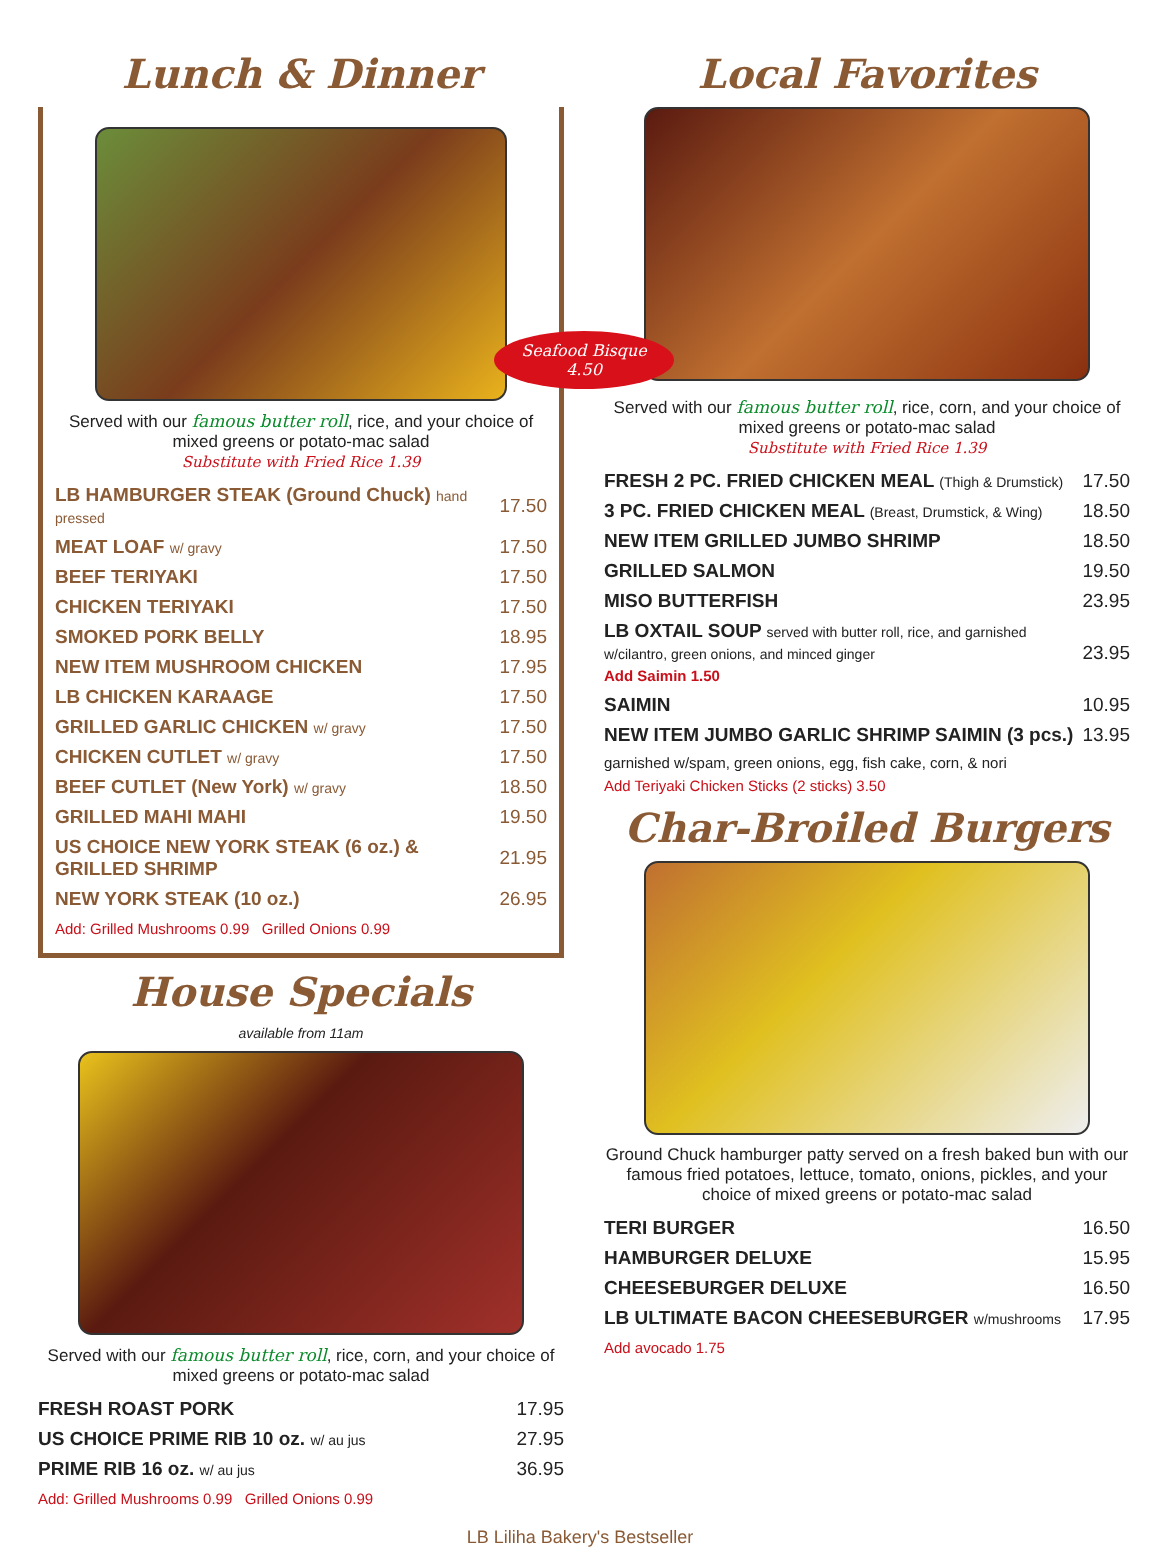Lunch & Dinner
Served with our famous butter roll, rice, and your choice of mixed greens or potato-mac salad
Substitute with Fried Rice 1.39
| LB HAMBURGER STEAK (Ground Chuck) hand pressed | 17.50 |
| MEAT LOAF w/ gravy | 17.50 |
| BEEF TERIYAKI | 17.50 |
| CHICKEN TERIYAKI | 17.50 |
| SMOKED PORK BELLY | 18.95 |
| NEW ITEM MUSHROOM CHICKEN | 17.95 |
| LB CHICKEN KARAAGE | 17.50 |
| GRILLED GARLIC CHICKEN w/ gravy | 17.50 |
| CHICKEN CUTLET w/ gravy | 17.50 |
| BEEF CUTLET (New York) w/ gravy | 18.50 |
| GRILLED MAHI MAHI | 19.50 |
| US CHOICE NEW YORK STEAK (6 oz.) & GRILLED SHRIMP | 21.95 |
| NEW YORK STEAK (10 oz.) | 26.95 |
Add: Grilled Mushrooms 0.99 Grilled Onions 0.99
House Specials
available from 11am
Served with our famous butter roll, rice, corn, and your choice of mixed greens or potato-mac salad
| FRESH ROAST PORK | 17.95 |
| US CHOICE PRIME RIB 10 oz. w/ au jus | 27.95 |
| PRIME RIB 16 oz. w/ au jus | 36.95 |
Add: Grilled Mushrooms 0.99 Grilled Onions 0.99
Local Favorites
Seafood Bisque 4.50
Served with our famous butter roll, rice, corn, and your choice of mixed greens or potato-mac salad
Substitute with Fried Rice 1.39
| FRESH 2 PC. FRIED CHICKEN MEAL (Thigh & Drumstick) | 17.50 |
| 3 PC. FRIED CHICKEN MEAL (Breast, Drumstick, & Wing) | 18.50 |
| NEW ITEM GRILLED JUMBO SHRIMP | 18.50 |
| GRILLED SALMON | 19.50 |
| MISO BUTTERFISH | 23.95 |
| LB OXTAIL SOUP served with butter roll, rice, and garnished w/cilantro, green onions, and minced ginger Add Saimin 1.50 | 23.95 |
| SAIMIN | 10.95 |
| NEW ITEM JUMBO GARLIC SHRIMP SAIMIN (3 pcs.) | 13.95 |
garnished w/spam, green onions, egg, fish cake, corn, & nori
Add Teriyaki Chicken Sticks (2 sticks) 3.50
Char-Broiled Burgers
Ground Chuck hamburger patty served on a fresh baked bun with our famous fried potatoes, lettuce, tomato, onions, pickles, and your choice of mixed greens or potato-mac salad
| TERI BURGER | 16.50 |
| HAMBURGER DELUXE | 15.95 |
| CHEESEBURGER DELUXE | 16.50 |
| LB ULTIMATE BACON CHEESEBURGER w/mushrooms | 17.95 |
Add avocado 1.75
LB Liliha Bakery's Bestseller